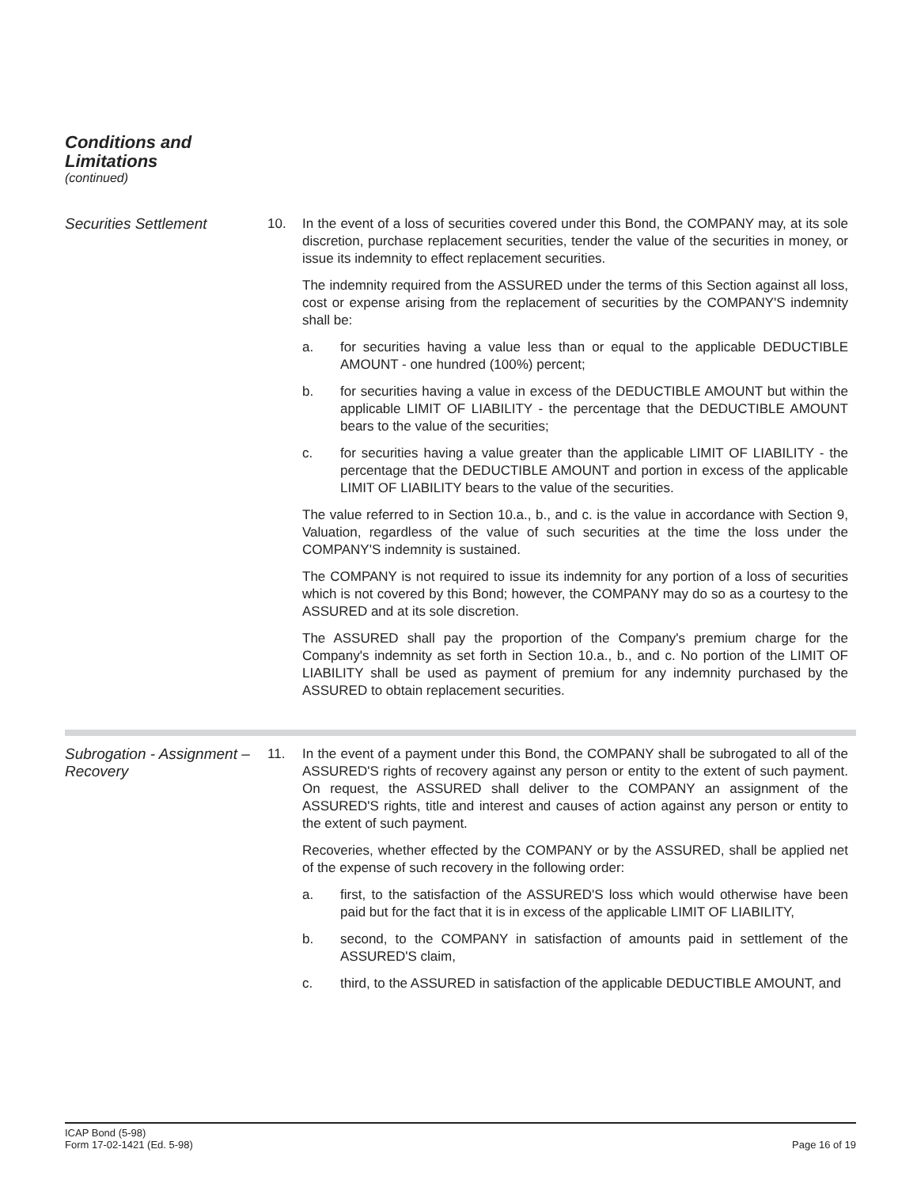Conditions and
Limitations
(continued)
Securities Settlement 10. In the event of a loss of securities covered under this Bond, the COMPANY may, at its sole discretion, purchase replacement securities, tender the value of the securities in money, or issue its indemnity to effect replacement securities.
The indemnity required from the ASSURED under the terms of this Section against all loss, cost or expense arising from the replacement of securities by the COMPANY'S indemnity shall be:
a. for securities having a value less than or equal to the applicable DEDUCTIBLE AMOUNT - one hundred (100%) percent;
b. for securities having a value in excess of the DEDUCTIBLE AMOUNT but within the applicable LIMIT OF LIABILITY - the percentage that the DEDUCTIBLE AMOUNT bears to the value of the securities;
c. for securities having a value greater than the applicable LIMIT OF LIABILITY - the percentage that the DEDUCTIBLE AMOUNT and portion in excess of the applicable LIMIT OF LIABILITY bears to the value of the securities.
The value referred to in Section 10.a., b., and c. is the value in accordance with Section 9, Valuation, regardless of the value of such securities at the time the loss under the COMPANY'S indemnity is sustained.
The COMPANY is not required to issue its indemnity for any portion of a loss of securities which is not covered by this Bond; however, the COMPANY may do so as a courtesy to the ASSURED and at its sole discretion.
The ASSURED shall pay the proportion of the Company's premium charge for the Company's indemnity as set forth in Section 10.a., b., and c. No portion of the LIMIT OF LIABILITY shall be used as payment of premium for any indemnity purchased by the ASSURED to obtain replacement securities.
Subrogation - Assignment – Recovery
11. In the event of a payment under this Bond, the COMPANY shall be subrogated to all of the ASSURED'S rights of recovery against any person or entity to the extent of such payment. On request, the ASSURED shall deliver to the COMPANY an assignment of the ASSURED'S rights, title and interest and causes of action against any person or entity to the extent of such payment.
Recoveries, whether effected by the COMPANY or by the ASSURED, shall be applied net of the expense of such recovery in the following order:
a. first, to the satisfaction of the ASSURED'S loss which would otherwise have been paid but for the fact that it is in excess of the applicable LIMIT OF LIABILITY,
b. second, to the COMPANY in satisfaction of amounts paid in settlement of the ASSURED'S claim,
c. third, to the ASSURED in satisfaction of the applicable DEDUCTIBLE AMOUNT, and
ICAP Bond (5-98)
Form 17-02-1421 (Ed. 5-98)
Page 16 of 19